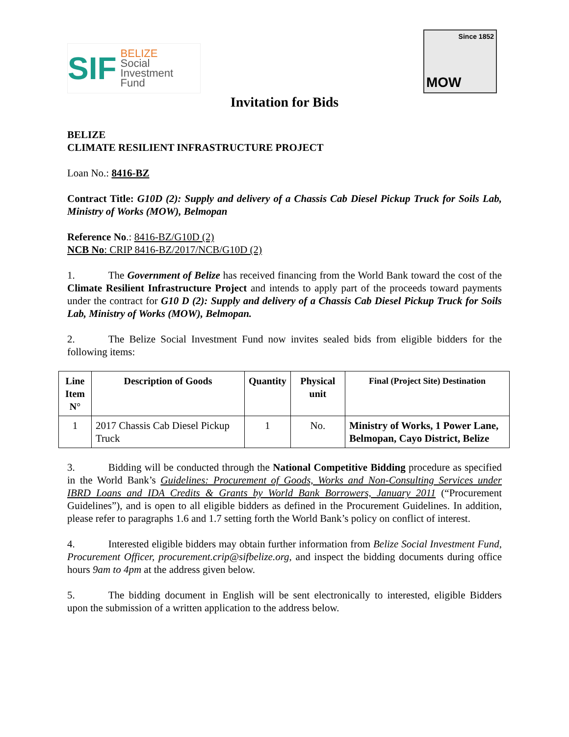SIF BELIZE
Social
Investment
Fund
Since 1852
MOW
Invitation for Bids
BELIZE
CLIMATE RESILIENT INFRASTRUCTURE PROJECT
Loan No.: 8416-BZ
Contract Title: G10D (2): Supply and delivery of a Chassis Cab Diesel Pickup Truck for Soils Lab, Ministry of Works (MOW), Belmopan
Reference No.: 8416-BZ/G10D (2)
NCB No: CRIP 8416-BZ/2017/NCB/G10D (2)
1. The Government of Belize has received financing from the World Bank toward the cost of the Climate Resilient Infrastructure Project and intends to apply part of the proceeds toward payments under the contract for G10 D (2): Supply and delivery of a Chassis Cab Diesel Pickup Truck for Soils Lab, Ministry of Works (MOW), Belmopan.
2. The Belize Social Investment Fund now invites sealed bids from eligible bidders for the following items:
| Line Item N° | Description of Goods | Quantity | Physical unit | Final (Project Site) Destination |
| --- | --- | --- | --- | --- |
| 1 | 2017 Chassis Cab Diesel Pickup Truck | 1 | No. | Ministry of Works, 1 Power Lane, Belmopan, Cayo District, Belize |
3. Bidding will be conducted through the National Competitive Bidding procedure as specified in the World Bank’s Guidelines: Procurement of Goods, Works and Non-Consulting Services under IBRD Loans and IDA Credits & Grants by World Bank Borrowers, January 2011 (“Procurement Guidelines”), and is open to all eligible bidders as defined in the Procurement Guidelines. In addition, please refer to paragraphs 1.6 and 1.7 setting forth the World Bank’s policy on conflict of interest.
4. Interested eligible bidders may obtain further information from Belize Social Investment Fund, Procurement Officer, procurement.crip@sifbelize.org, and inspect the bidding documents during office hours 9am to 4pm at the address given below.
5. The bidding document in English will be sent electronically to interested, eligible Bidders upon the submission of a written application to the address below.